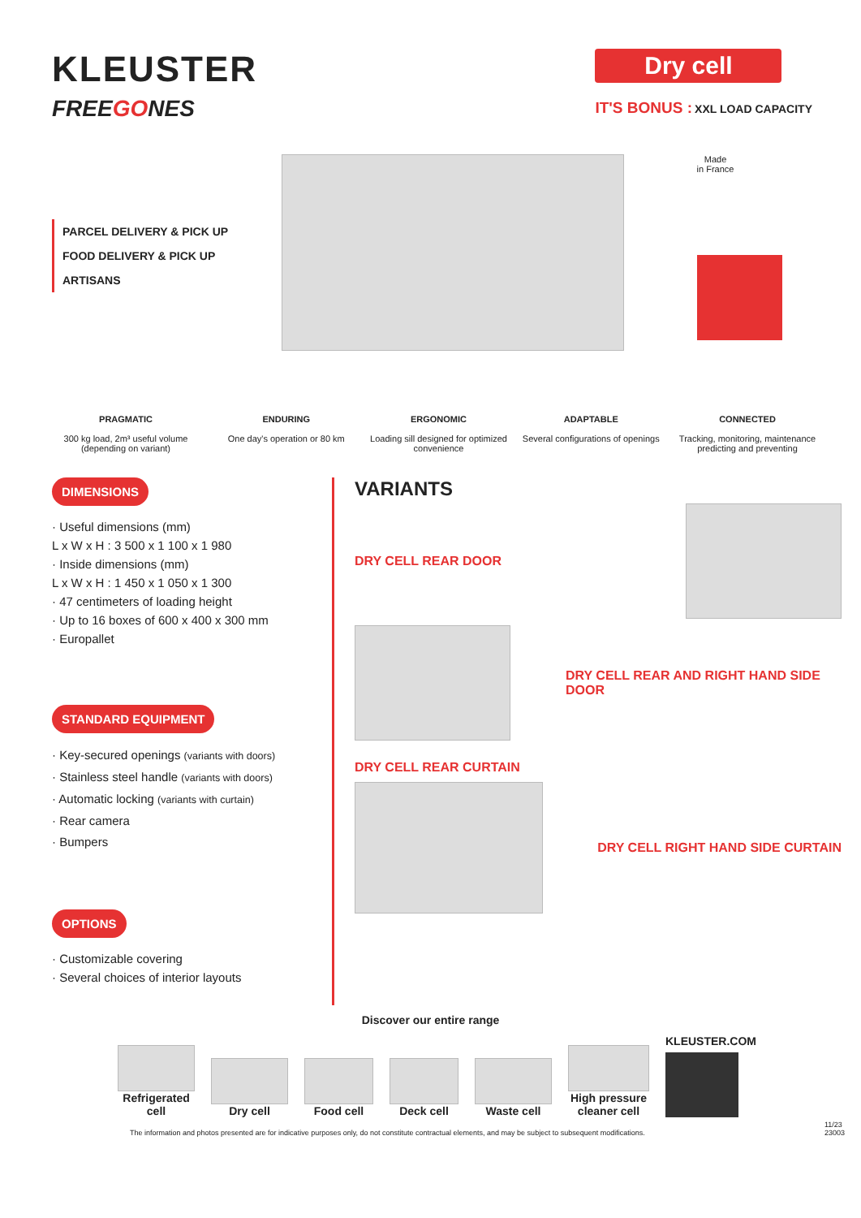KLEUSTER
FREEGONES
Dry cell
IT'S BONUS : XXL LOAD CAPACITY
PARCEL DELIVERY & PICK UP
FOOD DELIVERY & PICK UP
ARTISANS
Made
in France
PRAGMATIC
300 kg load, 2m³ useful volume (depending on variant)
ENDURING
One day's operation or 80 km
ERGONOMIC
Loading sill designed for optimized convenience
ADAPTABLE
Several configurations of openings
CONNECTED
Tracking, monitoring, maintenance predicting and preventing
DIMENSIONS
· Useful dimensions (mm)
L x W x H : 3 500 x 1 100 x 1 980
· Inside dimensions (mm)
L x W x H : 1 450 x 1 050 x 1 300
· 47 centimeters of loading height
· Up to 16 boxes of 600 x 400 x 300 mm
· Europallet
STANDARD EQUIPMENT
· Key-secured openings (variants with doors)
· Stainless steel handle (variants with doors)
· Automatic locking (variants with curtain)
· Rear camera
· Bumpers
OPTIONS
· Customizable covering
· Several choices of interior layouts
VARIANTS
DRY CELL REAR DOOR
DRY CELL REAR AND RIGHT HAND SIDE DOOR
DRY CELL REAR CURTAIN
DRY CELL RIGHT HAND SIDE CURTAIN
Discover our entire range
Refrigerated cell
Dry cell
Food cell
Deck cell
Waste cell
High pressure cleaner cell
KLEUSTER.COM
The information and photos presented are for indicative purposes only, do not constitute contractual elements, and may be subject to subsequent modifications. 11/23
23003